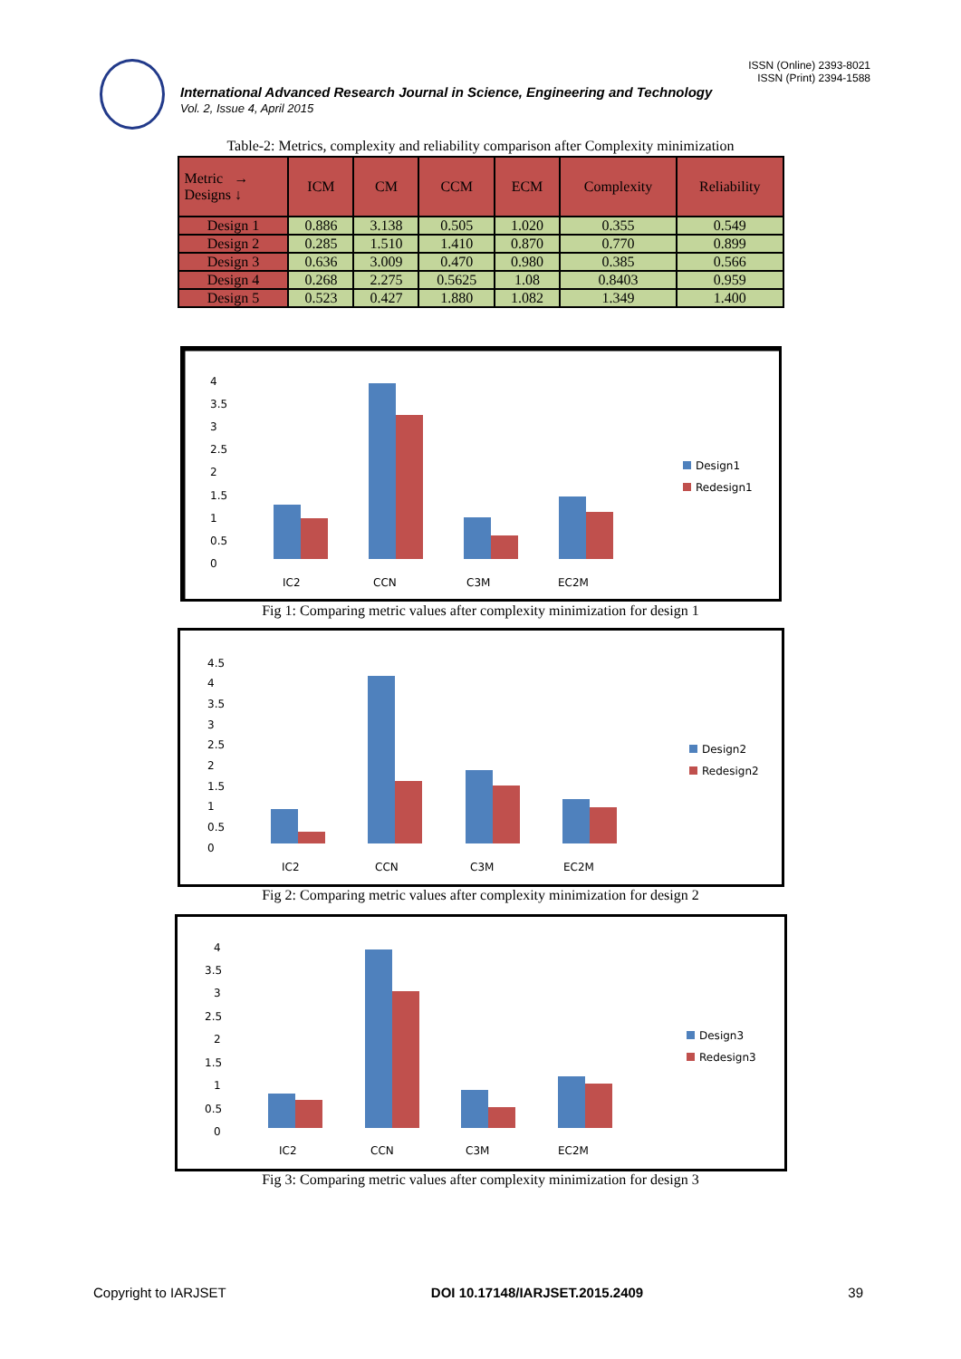ISSN (Online) 2393-8021
ISSN (Print) 2394-1588
International Advanced Research Journal in Science, Engineering and Technology
Vol. 2, Issue 4, April 2015
Table-2: Metrics, complexity and reliability comparison after Complexity minimization
| Metric → Designs ↓ | ICM | CM | CCM | ECM | Complexity | Reliability |
| --- | --- | --- | --- | --- | --- | --- |
| Design 1 | 0.886 | 3.138 | 0.505 | 1.020 | 0.355 | 0.549 |
| Design 2 | 0.285 | 1.510 | 1.410 | 0.870 | 0.770 | 0.899 |
| Design 3 | 0.636 | 3.009 | 0.470 | 0.980 | 0.385 | 0.566 |
| Design 4 | 0.268 | 2.275 | 0.5625 | 1.08 | 0.8403 | 0.959 |
| Design 5 | 0.523 | 0.427 | 1.880 | 1.082 | 1.349 | 1.400 |
4
3.5
3
2.5
2
1.5
1
0.5
0
IC2
CCN
C3M
EC2M
Design1
Redesign1
Fig 1: Comparing metric values after complexity minimization for design 1
4.5
4
3.5
3
2.5
2
1.5
1
0.5
0
IC2
CCN
C3M
EC2M
Design2
Redesign2
Fig 2: Comparing metric values after complexity minimization for design 2
4
3.5
3
2.5
2
1.5
1
0.5
0
IC2
CCN
C3M
EC2M
Design3
Redesign3
Fig 3: Comparing metric values after complexity minimization for design 3
Copyright to IARJSET DOI 10.17148/IARJSET.2015.2409 39